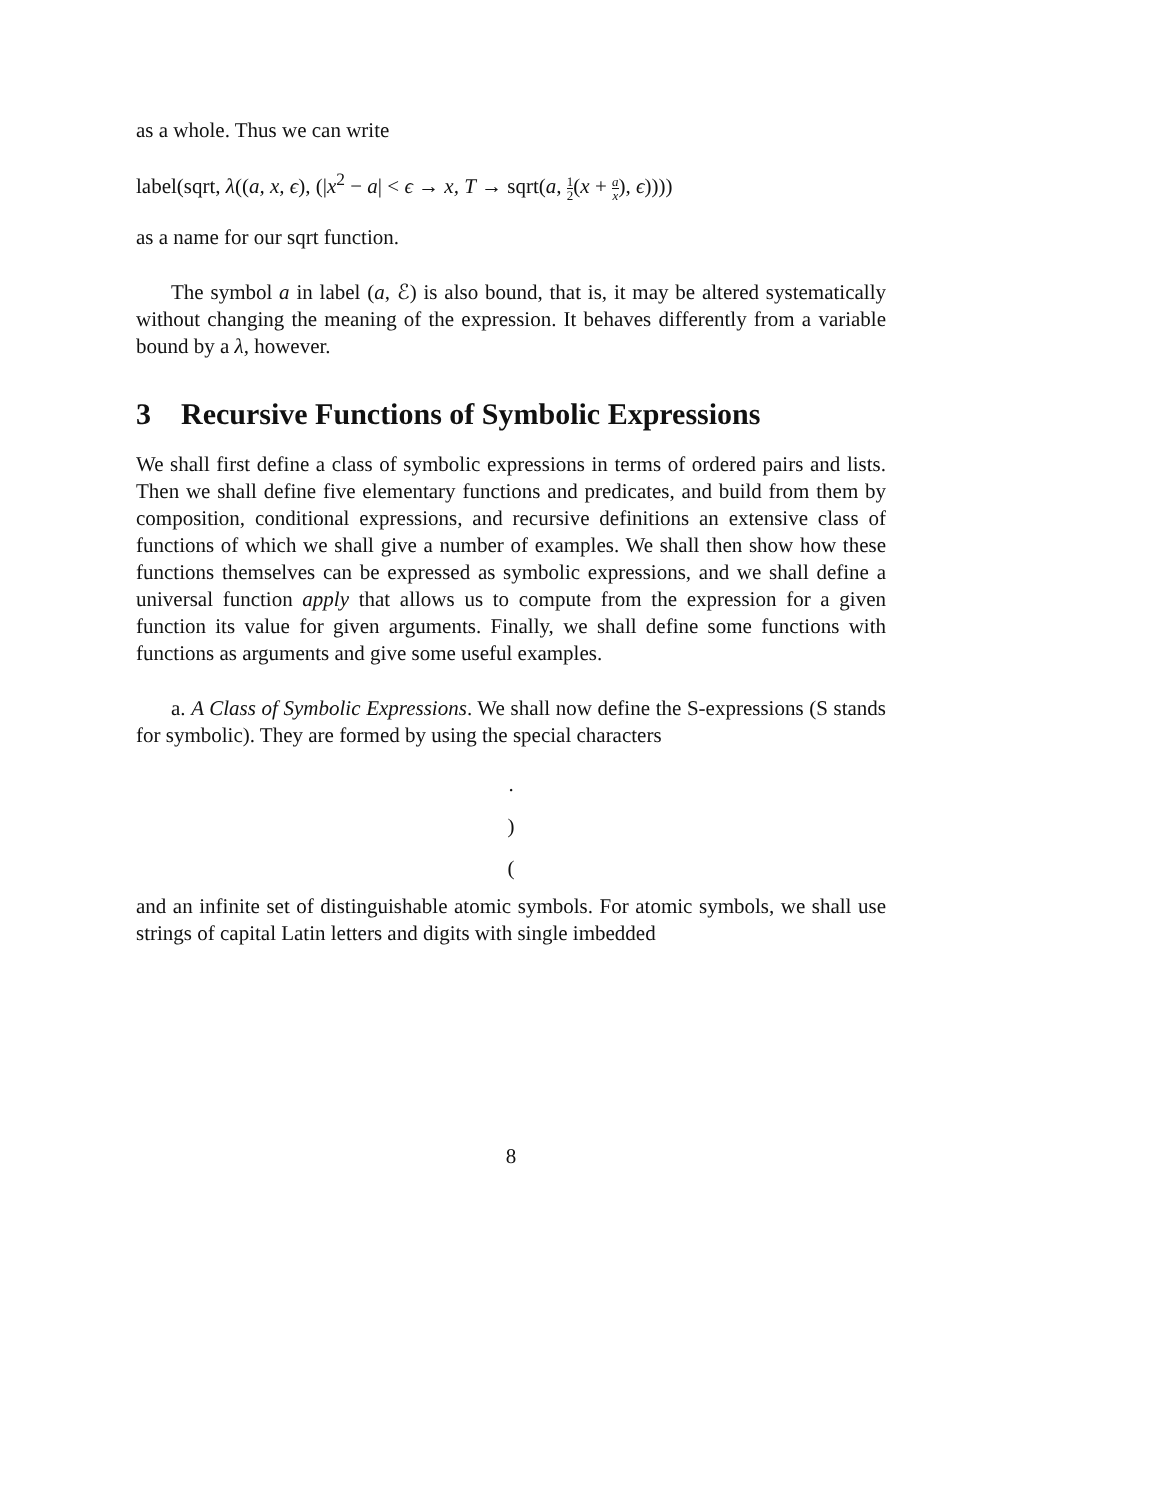as a whole. Thus we can write
label(sqrt, λ((a, x, ϵ), (|x<sup>2</sup> − a| < ϵ → x, T → sqrt(a, 1 2(x + a x), ϵ))))
as a name for our sqrt function.
The symbol a in label (a, ℰ) is also bound, that is, it may be altered systematically without changing the meaning of the expression. It behaves differently from a variable bound by a λ, however.
3 Recursive Functions of Symbolic Expressions
We shall first define a class of symbolic expressions in terms of ordered pairs and lists. Then we shall define five elementary functions and predicates, and build from them by composition, conditional expressions, and recursive definitions an extensive class of functions of which we shall give a number of examples. We shall then show how these functions themselves can be expressed as symbolic expressions, and we shall define a universal function apply that allows us to compute from the expression for a given function its value for given arguments. Finally, we shall define some functions with functions as arguments and give some useful examples.
a. A Class of Symbolic Expressions. We shall now define the S-expressions (S stands for symbolic). They are formed by using the special characters
.
)
(
and an infinite set of distinguishable atomic symbols. For atomic symbols, we shall use strings of capital Latin letters and digits with single imbedded
8